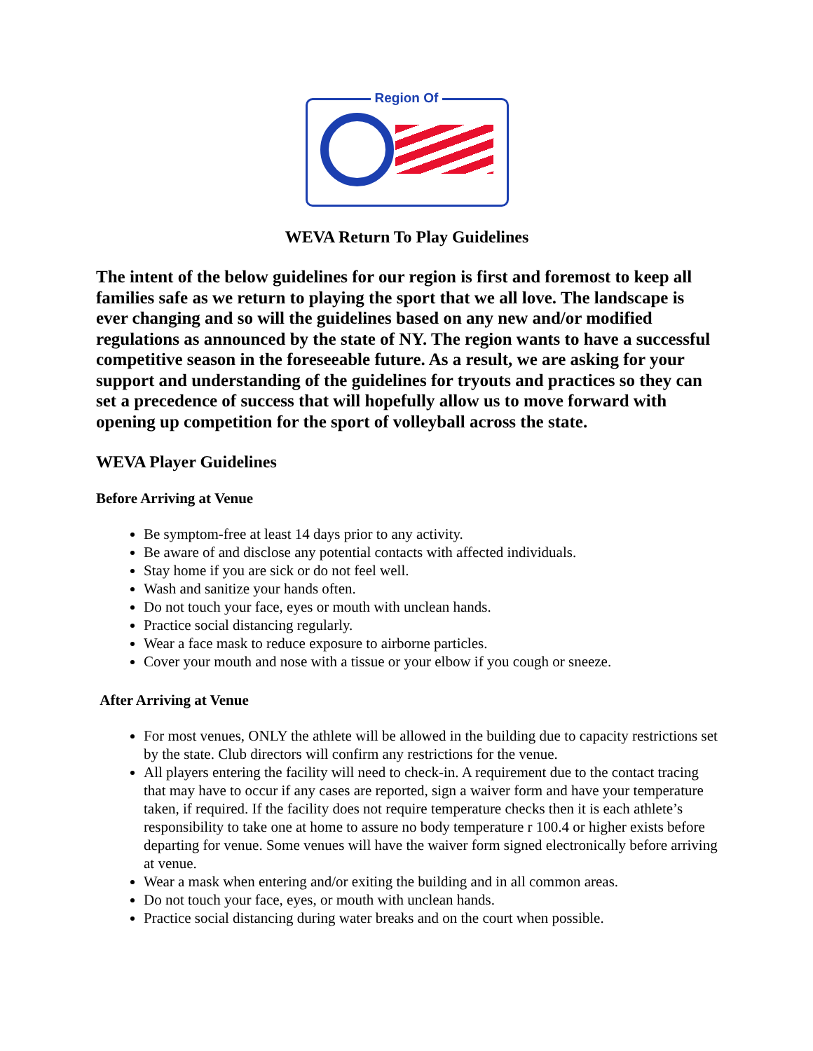Region Of
WEVA Return To Play Guidelines
The intent of the below guidelines for our region is first and foremost to keep all families safe as we return to playing the sport that we all love. The landscape is ever changing and so will the guidelines based on any new and/or modified regulations as announced by the state of NY. The region wants to have a successful competitive season in the foreseeable future. As a result, we are asking for your support and understanding of the guidelines for tryouts and practices so they can set a precedence of success that will hopefully allow us to move forward with opening up competition for the sport of volleyball across the state.
WEVA Player Guidelines
Before Arriving at Venue
Be symptom-free at least 14 days prior to any activity.
Be aware of and disclose any potential contacts with affected individuals.
Stay home if you are sick or do not feel well.
Wash and sanitize your hands often.
Do not touch your face, eyes or mouth with unclean hands.
Practice social distancing regularly.
Wear a face mask to reduce exposure to airborne particles.
Cover your mouth and nose with a tissue or your elbow if you cough or sneeze.
After Arriving at Venue
For most venues, ONLY the athlete will be allowed in the building due to capacity restrictions set by the state. Club directors will confirm any restrictions for the venue.
All players entering the facility will need to check-in. A requirement due to the contact tracing that may have to occur if any cases are reported, sign a waiver form and have your temperature taken, if required. If the facility does not require temperature checks then it is each athlete’s responsibility to take one at home to assure no body temperature r 100.4 or higher exists before departing for venue. Some venues will have the waiver form signed electronically before arriving at venue.
Wear a mask when entering and/or exiting the building and in all common areas.
Do not touch your face, eyes, or mouth with unclean hands.
Practice social distancing during water breaks and on the court when possible.